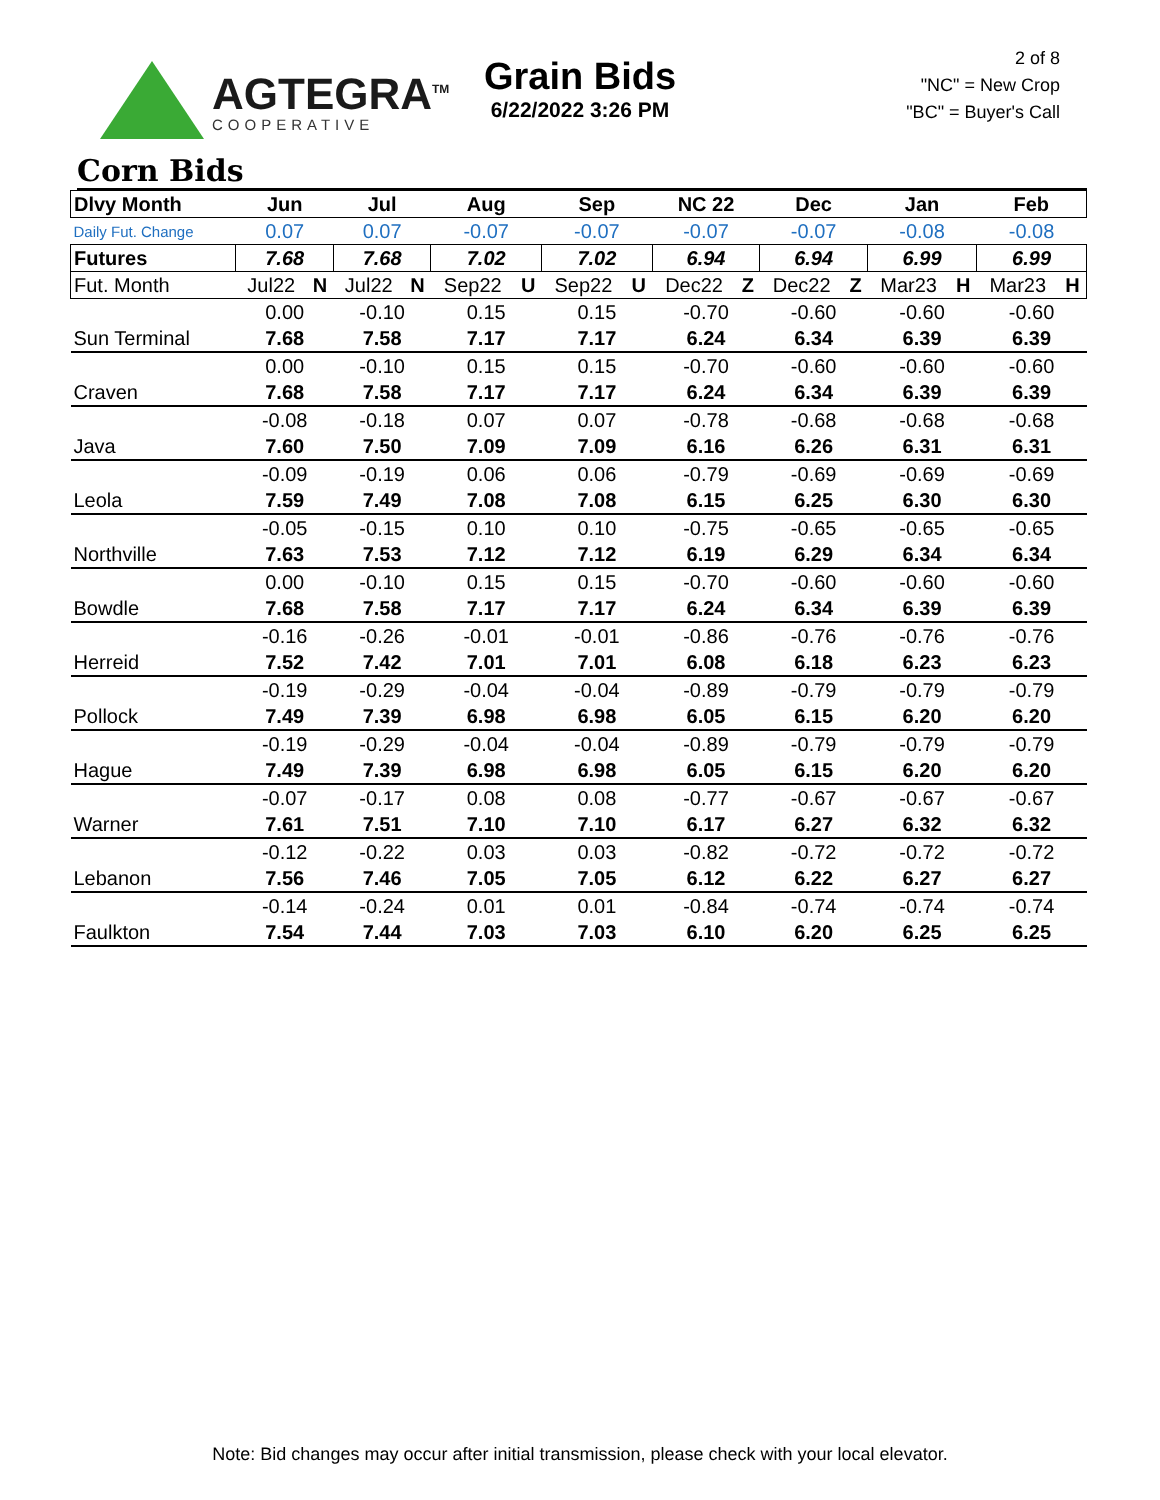AGTEGRA<sup>TM</sup>
COOPERATIVE
Grain Bids
6/22/2022 3:26 PM
2 of 8
"NC" = New Crop
"BC" = Buyer's Call
Corn Bids
| Dlvy Month | Jun | | Jul | | Aug | | Sep | | NC 22 | | Dec | | Jan | | Feb | |
| --- | --- | --- | --- | --- | --- | --- | --- | --- | --- | --- | --- | --- | --- | --- | --- | --- |
| Daily Fut. Change | 0.07 | | 0.07 | | -0.07 | | -0.07 | | -0.07 | | -0.07 | | -0.08 | | -0.08 | |
| Futures | 7.68 | | 7.68 | | 7.02 | | 7.02 | | 6.94 | | 6.94 | | 6.99 | | 6.99 | |
| Fut. Month | Jul22 | N | Jul22 | N | Sep22 | U | Sep22 | U | Dec22 | Z | Dec22 | Z | Mar23 | H | Mar23 | H |
| | 0.00 | | -0.10 | | 0.15 | | 0.15 | | -0.70 | | -0.60 | | -0.60 | | -0.60 | |
| Sun Terminal | 7.68 | | 7.58 | | 7.17 | | 7.17 | | 6.24 | | 6.34 | | 6.39 | | 6.39 | |
| | 0.00 | | -0.10 | | 0.15 | | 0.15 | | -0.70 | | -0.60 | | -0.60 | | -0.60 | |
| Craven | 7.68 | | 7.58 | | 7.17 | | 7.17 | | 6.24 | | 6.34 | | 6.39 | | 6.39 | |
| | -0.08 | | -0.18 | | 0.07 | | 0.07 | | -0.78 | | -0.68 | | -0.68 | | -0.68 | |
| Java | 7.60 | | 7.50 | | 7.09 | | 7.09 | | 6.16 | | 6.26 | | 6.31 | | 6.31 | |
| | -0.09 | | -0.19 | | 0.06 | | 0.06 | | -0.79 | | -0.69 | | -0.69 | | -0.69 | |
| Leola | 7.59 | | 7.49 | | 7.08 | | 7.08 | | 6.15 | | 6.25 | | 6.30 | | 6.30 | |
| | -0.05 | | -0.15 | | 0.10 | | 0.10 | | -0.75 | | -0.65 | | -0.65 | | -0.65 | |
| Northville | 7.63 | | 7.53 | | 7.12 | | 7.12 | | 6.19 | | 6.29 | | 6.34 | | 6.34 | |
| | 0.00 | | -0.10 | | 0.15 | | 0.15 | | -0.70 | | -0.60 | | -0.60 | | -0.60 | |
| Bowdle | 7.68 | | 7.58 | | 7.17 | | 7.17 | | 6.24 | | 6.34 | | 6.39 | | 6.39 | |
| | -0.16 | | -0.26 | | -0.01 | | -0.01 | | -0.86 | | -0.76 | | -0.76 | | -0.76 | |
| Herreid | 7.52 | | 7.42 | | 7.01 | | 7.01 | | 6.08 | | 6.18 | | 6.23 | | 6.23 | |
| | -0.19 | | -0.29 | | -0.04 | | -0.04 | | -0.89 | | -0.79 | | -0.79 | | -0.79 | |
| Pollock | 7.49 | | 7.39 | | 6.98 | | 6.98 | | 6.05 | | 6.15 | | 6.20 | | 6.20 | |
| | -0.19 | | -0.29 | | -0.04 | | -0.04 | | -0.89 | | -0.79 | | -0.79 | | -0.79 | |
| Hague | 7.49 | | 7.39 | | 6.98 | | 6.98 | | 6.05 | | 6.15 | | 6.20 | | 6.20 | |
| | -0.07 | | -0.17 | | 0.08 | | 0.08 | | -0.77 | | -0.67 | | -0.67 | | -0.67 | |
| Warner | 7.61 | | 7.51 | | 7.10 | | 7.10 | | 6.17 | | 6.27 | | 6.32 | | 6.32 | |
| | -0.12 | | -0.22 | | 0.03 | | 0.03 | | -0.82 | | -0.72 | | -0.72 | | -0.72 | |
| Lebanon | 7.56 | | 7.46 | | 7.05 | | 7.05 | | 6.12 | | 6.22 | | 6.27 | | 6.27 | |
| | -0.14 | | -0.24 | | 0.01 | | 0.01 | | -0.84 | | -0.74 | | -0.74 | | -0.74 | |
| Faulkton | 7.54 | | 7.44 | | 7.03 | | 7.03 | | 6.10 | | 6.20 | | 6.25 | | 6.25 | |
Note: Bid changes may occur after initial transmission, please check with your local elevator.